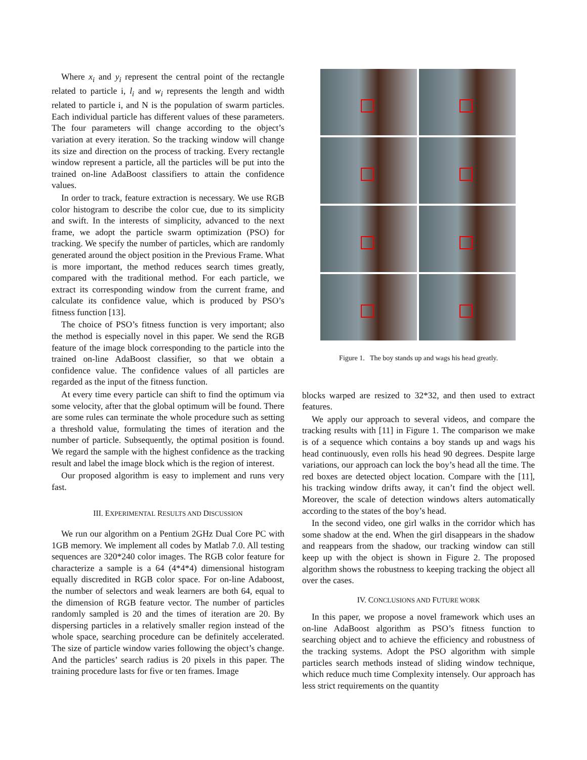Where x<sub>i</sub> and y<sub>i</sub> represent the central point of the rectangle related to particle i, l<sub>i</sub> and w<sub>i</sub> represents the length and width related to particle i, and N is the population of swarm particles. Each individual particle has different values of these parameters. The four parameters will change according to the object’s variation at every iteration. So the tracking window will change its size and direction on the process of tracking. Every rectangle window represent a particle, all the particles will be put into the trained on-line AdaBoost classifiers to attain the confidence values.
In order to track, feature extraction is necessary. We use RGB color histogram to describe the color cue, due to its simplicity and swift. In the interests of simplicity, advanced to the next frame, we adopt the particle swarm optimization (PSO) for tracking. We specify the number of particles, which are randomly generated around the object position in the Previous Frame. What is more important, the method reduces search times greatly, compared with the traditional method. For each particle, we extract its corresponding window from the current frame, and calculate its confidence value, which is produced by PSO’s fitness function [13].
The choice of PSO’s fitness function is very important; also the method is especially novel in this paper. We send the RGB feature of the image block corresponding to the particle into the trained on-line AdaBoost classifier, so that we obtain a confidence value. The confidence values of all particles are regarded as the input of the fitness function.
At every time every particle can shift to find the optimum via some velocity, after that the global optimum will be found. There are some rules can terminate the whole procedure such as setting a threshold value, formulating the times of iteration and the number of particle. Subsequently, the optimal position is found. We regard the sample with the highest confidence as the tracking result and label the image block which is the region of interest.
Our proposed algorithm is easy to implement and runs very fast.
III. EXPERIMENTAL RESULTS AND DISCUSSION
We run our algorithm on a Pentium 2GHz Dual Core PC with 1GB memory. We implement all codes by Matlab 7.0. All testing sequences are 320*240 color images. The RGB color feature for characterize a sample is a 64 (4*4*4) dimensional histogram equally discredited in RGB color space. For on-line Adaboost, the number of selectors and weak learners are both 64, equal to the dimension of RGB feature vector. The number of particles randomly sampled is 20 and the times of iteration are 20. By dispersing particles in a relatively smaller region instead of the whole space, searching procedure can be definitely accelerated. The size of particle window varies following the object’s change. And the particles’ search radius is 20 pixels in this paper. The training procedure lasts for five or ten frames. Image
Figure 1. The boy stands up and wags his head greatly.
blocks warped are resized to 32*32, and then used to extract features.
We apply our approach to several videos, and compare the tracking results with [11] in Figure 1. The comparison we make is of a sequence which contains a boy stands up and wags his head continuously, even rolls his head 90 degrees. Despite large variations, our approach can lock the boy’s head all the time. The red boxes are detected object location. Compare with the [11], his tracking window drifts away, it can’t find the object well. Moreover, the scale of detection windows alters automatically according to the states of the boy’s head.
In the second video, one girl walks in the corridor which has some shadow at the end. When the girl disappears in the shadow and reappears from the shadow, our tracking window can still keep up with the object is shown in Figure 2. The proposed algorithm shows the robustness to keeping tracking the object all over the cases.
IV. CONCLUSIONS AND FUTURE WORK
In this paper, we propose a novel framework which uses an on-line AdaBoost algorithm as PSO’s fitness function to searching object and to achieve the efficiency and robustness of the tracking systems. Adopt the PSO algorithm with simple particles search methods instead of sliding window technique, which reduce much time Complexity intensely. Our approach has less strict requirements on the quantity